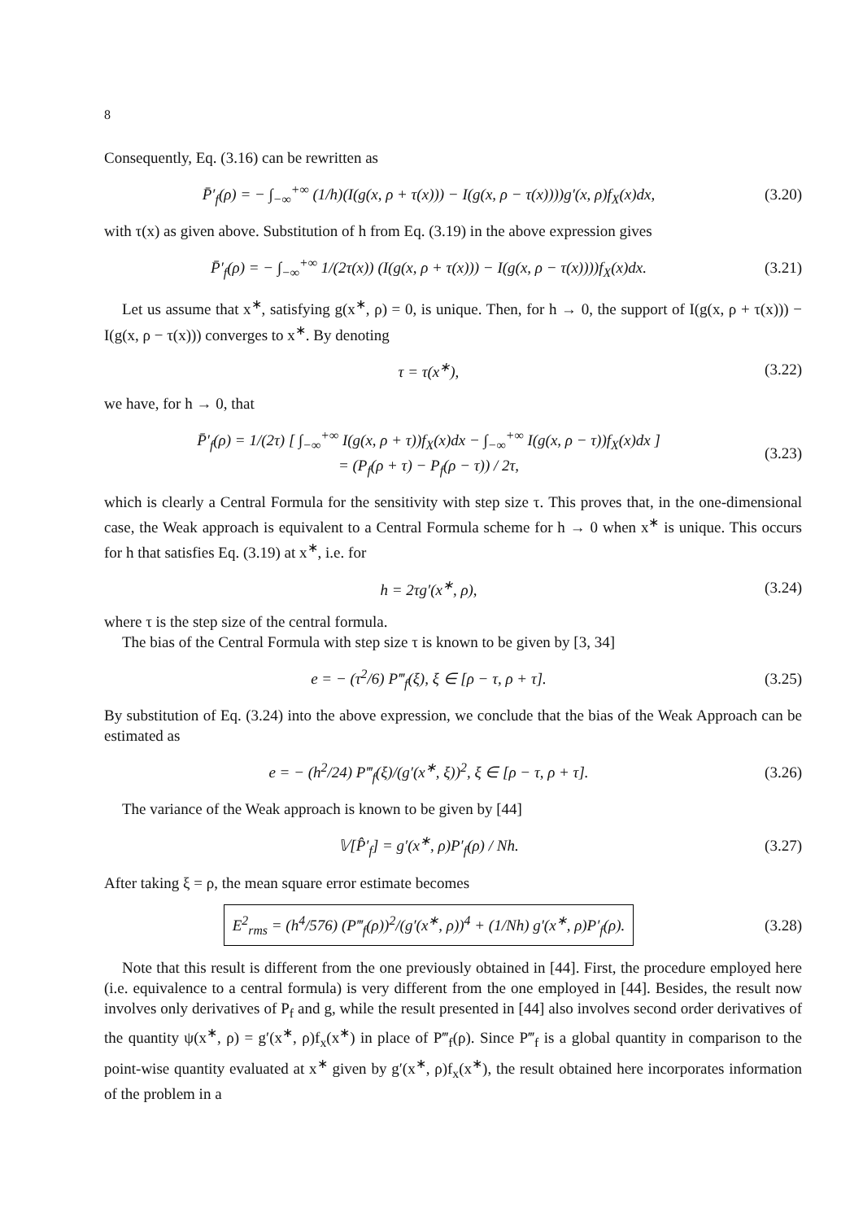8
Consequently, Eq. (3.16) can be rewritten as
P̄′<sub>f</sub>(ρ) = − ∫<sub>−∞</sub><sup>+∞</sup> (1/h)(I(g(x, ρ + τ(x))) − I(g(x, ρ − τ(x))))g′(x, ρ)f<sub>X</sub>(x)dx, (3.20)
with τ(x) as given above. Substitution of h from Eq. (3.19) in the above expression gives
P̄′<sub>f</sub>(ρ) = − ∫<sub>−∞</sub><sup>+∞</sup> 1/(2τ(x)) (I(g(x, ρ + τ(x))) − I(g(x, ρ − τ(x))))f<sub>X</sub>(x)dx. (3.21)
Let us assume that x<sup>∗</sup>, satisfying g(x<sup>∗</sup>, ρ) = 0, is unique. Then, for h → 0, the support of I(g(x, ρ + τ(x))) − I(g(x, ρ − τ(x))) converges to x<sup>∗</sup>. By denoting
τ = τ(x<sup>∗</sup>), (3.22)
we have, for h → 0, that
P̄′<sub>f</sub>(ρ) = 1/(2τ) [ ∫<sub>−∞</sub><sup>+∞</sup> I(g(x, ρ + τ))f<sub>X</sub>(x)dx − ∫<sub>−∞</sub><sup>+∞</sup> I(g(x, ρ − τ))f<sub>X</sub>(x)dx ]
= (P<sub>f</sub>(ρ + τ) − P<sub>f</sub>(ρ − τ)) / 2τ, (3.23)
which is clearly a Central Formula for the sensitivity with step size τ. This proves that, in the one-dimensional case, the Weak approach is equivalent to a Central Formula scheme for h → 0 when x<sup>∗</sup> is unique. This occurs for h that satisfies Eq. (3.19) at x<sup>∗</sup>, i.e. for
h = 2τg′(x<sup>∗</sup>, ρ), (3.24)
where τ is the step size of the central formula.
The bias of the Central Formula with step size τ is known to be given by [3, 34]
e = − (τ<sup>2</sup>/6) P‴<sub>f</sub>(ξ), ξ ∈ [ρ − τ, ρ + τ]. (3.25)
By substitution of Eq. (3.24) into the above expression, we conclude that the bias of the Weak Approach can be estimated as
e = − (h<sup>2</sup>/24) P‴<sub>f</sub>(ξ)/(g′(x<sup>∗</sup>, ξ))<sup>2</sup>, ξ ∈ [ρ − τ, ρ + τ]. (3.26)
The variance of the Weak approach is known to be given by [44]
𝕍[P̂′<sub>f</sub>] = g′(x<sup>∗</sup>, ρ)P′<sub>f</sub>(ρ) / Nh. (3.27)
After taking ξ = ρ, the mean square error estimate becomes
E<sup>2</sup><sub>rms</sub> = (h<sup>4</sup>/576) (P‴<sub>f</sub>(ρ))<sup>2</sup>/(g′(x<sup>∗</sup>, ρ))<sup>4</sup> + (1/Nh) g′(x<sup>∗</sup>, ρ)P′<sub>f</sub>(ρ). (3.28)
Note that this result is different from the one previously obtained in [44]. First, the procedure employed here (i.e. equivalence to a central formula) is very different from the one employed in [44]. Besides, the result now involves only derivatives of P<sub>f</sub> and g, while the result presented in [44] also involves second order derivatives of the quantity ψ(x<sup>∗</sup>, ρ) = g′(x<sup>∗</sup>, ρ)f<sub>x</sub>(x<sup>∗</sup>) in place of P‴<sub>f</sub>(ρ). Since P‴<sub>f</sub> is a global quantity in comparison to the point-wise quantity evaluated at x<sup>∗</sup> given by g′(x<sup>∗</sup>, ρ)f<sub>x</sub>(x<sup>∗</sup>), the result obtained here incorporates information of the problem in a